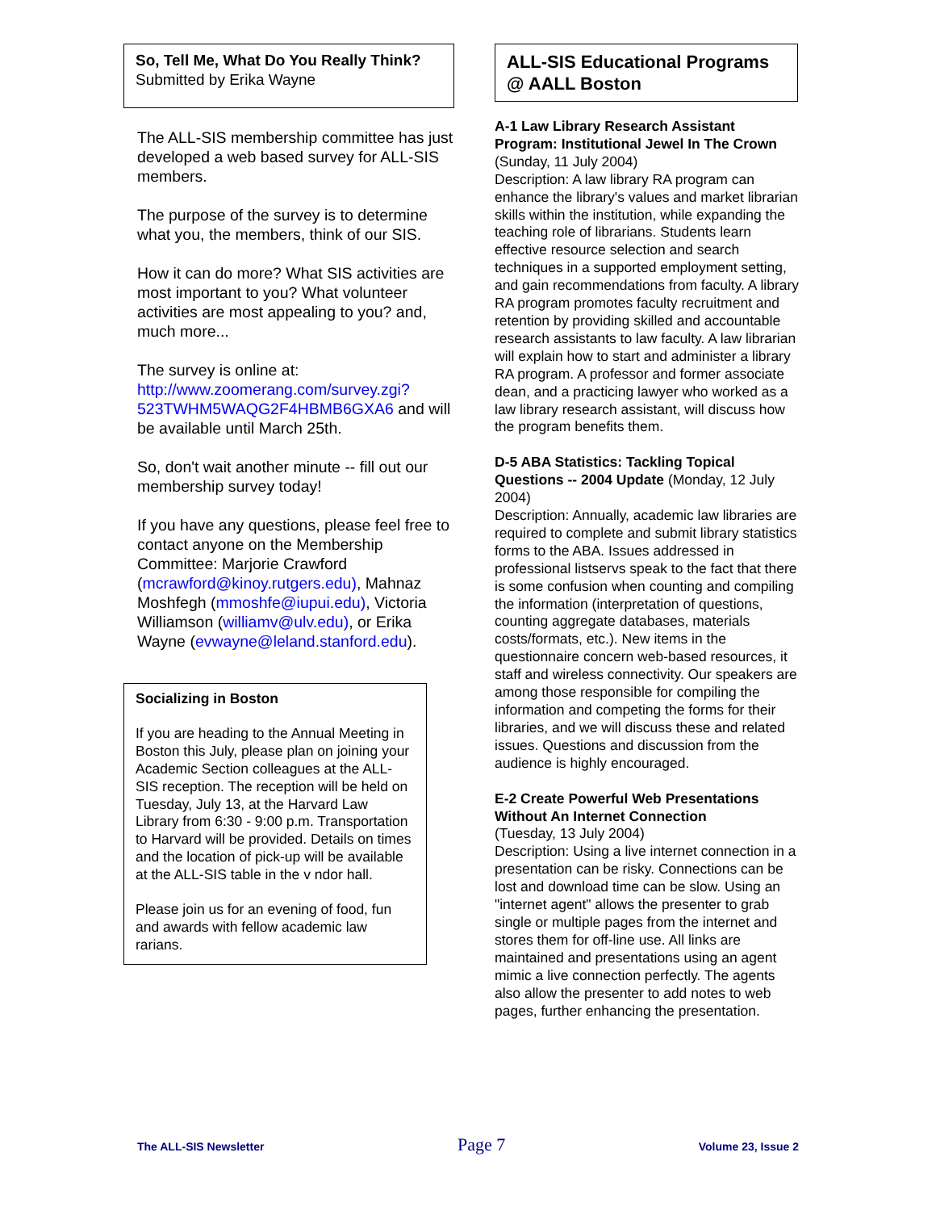So, Tell Me, What Do You Really Think?
Submitted by Erika Wayne
The ALL-SIS membership committee has just developed a web based survey for ALL-SIS members.
The purpose of the survey is to determine what you, the members, think of our SIS.
How it can do more? What SIS activities are most important to you? What volunteer activities are most appealing to you? and, much more...
The survey is online at: http://www.zoomerang.com/survey.zgi?523TWHM5WAQG2F4HBMB6GXA6 and will be available until March 25th.
So, don't wait another minute -- fill out our membership survey today!
If you have any questions, please feel free to contact anyone on the Membership Committee: Marjorie Crawford (mcrawford@kinoy.rutgers.edu), Mahnaz Moshfegh (mmoshfe@iupui.edu), Victoria Williamson (williamv@ulv.edu), or Erika Wayne (evwayne@leland.stanford.edu).
Socializing in Boston
If you are heading to the Annual Meeting in Boston this July, please plan on joining your Academic Section colleagues at the ALL-SIS reception. The reception will be held on Tuesday, July 13, at the Harvard Law Library from 6:30 - 9:00 p.m. Transportation to Harvard will be provided. Details on times and the location of pick-up will be available at the ALL-SIS table in the v ndor hall.
Please join us for an evening of food, fun and awards with fellow academic law rarians.
ALL-SIS Educational Programs @ AALL Boston
A-1 Law Library Research Assistant Program: Institutional Jewel In The Crown (Sunday, 11 July 2004)
Description: A law library RA program can enhance the library's values and market librarian skills within the institution, while expanding the teaching role of librarians. Students learn effective resource selection and search techniques in a supported employment setting, and gain recommendations from faculty. A library RA program promotes faculty recruitment and retention by providing skilled and accountable research assistants to law faculty. A law librarian will explain how to start and administer a library RA program. A professor and former associate dean, and a practicing lawyer who worked as a law library research assistant, will discuss how the program benefits them.
D-5 ABA Statistics: Tackling Topical Questions -- 2004 Update (Monday, 12 July 2004)
Description: Annually, academic law libraries are required to complete and submit library statistics forms to the ABA. Issues addressed in professional listservs speak to the fact that there is some confusion when counting and compiling the information (interpretation of questions, counting aggregate databases, materials costs/formats, etc.). New items in the questionnaire concern web-based resources, it staff and wireless connectivity. Our speakers are among those responsible for compiling the information and competing the forms for their libraries, and we will discuss these and related issues. Questions and discussion from the audience is highly encouraged.
E-2 Create Powerful Web Presentations Without An Internet Connection
(Tuesday, 13 July 2004)
Description: Using a live internet connection in a presentation can be risky. Connections can be lost and download time can be slow. Using an "internet agent" allows the presenter to grab single or multiple pages from the internet and stores them for off-line use. All links are maintained and presentations using an agent mimic a live connection perfectly. The agents also allow the presenter to add notes to web pages, further enhancing the presentation.
The ALL-SIS Newsletter Page 7 Volume 23, Issue 2